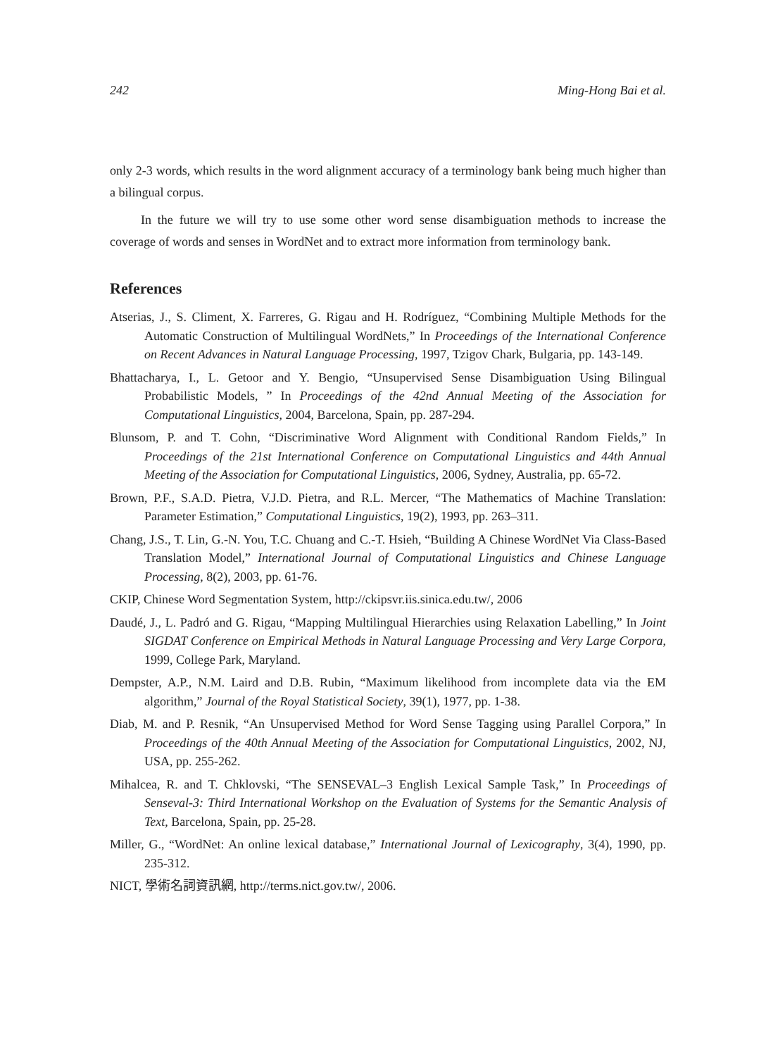242 Ming-Hong Bai et al.
only 2-3 words, which results in the word alignment accuracy of a terminology bank being much higher than a bilingual corpus.
In the future we will try to use some other word sense disambiguation methods to increase the coverage of words and senses in WordNet and to extract more information from terminology bank.
References
Atserias, J., S. Climent, X. Farreres, G. Rigau and H. Rodríguez, “Combining Multiple Methods for the Automatic Construction of Multilingual WordNets,” In Proceedings of the International Conference on Recent Advances in Natural Language Processing, 1997, Tzigov Chark, Bulgaria, pp. 143-149.
Bhattacharya, I., L. Getoor and Y. Bengio, “Unsupervised Sense Disambiguation Using Bilingual Probabilistic Models, ” In Proceedings of the 42nd Annual Meeting of the Association for Computational Linguistics, 2004, Barcelona, Spain, pp. 287-294.
Blunsom, P. and T. Cohn, “Discriminative Word Alignment with Conditional Random Fields,” In Proceedings of the 21st International Conference on Computational Linguistics and 44th Annual Meeting of the Association for Computational Linguistics, 2006, Sydney, Australia, pp. 65-72.
Brown, P.F., S.A.D. Pietra, V.J.D. Pietra, and R.L. Mercer, “The Mathematics of Machine Translation: Parameter Estimation,” Computational Linguistics, 19(2), 1993, pp. 263–311.
Chang, J.S., T. Lin, G.-N. You, T.C. Chuang and C.-T. Hsieh, “Building A Chinese WordNet Via Class-Based Translation Model,” International Journal of Computational Linguistics and Chinese Language Processing, 8(2), 2003, pp. 61-76.
CKIP, Chinese Word Segmentation System, http://ckipsvr.iis.sinica.edu.tw/, 2006
Daudé, J., L. Padró and G. Rigau, “Mapping Multilingual Hierarchies using Relaxation Labelling,” In Joint SIGDAT Conference on Empirical Methods in Natural Language Processing and Very Large Corpora, 1999, College Park, Maryland.
Dempster, A.P., N.M. Laird and D.B. Rubin, “Maximum likelihood from incomplete data via the EM algorithm,” Journal of the Royal Statistical Society, 39(1), 1977, pp. 1-38.
Diab, M. and P. Resnik, “An Unsupervised Method for Word Sense Tagging using Parallel Corpora,” In Proceedings of the 40th Annual Meeting of the Association for Computational Linguistics, 2002, NJ, USA, pp. 255-262.
Mihalcea, R. and T. Chklovski, “The SENSEVAL–3 English Lexical Sample Task,” In Proceedings of Senseval-3: Third International Workshop on the Evaluation of Systems for the Semantic Analysis of Text, Barcelona, Spain, pp. 25-28.
Miller, G., “WordNet: An online lexical database,” International Journal of Lexicography, 3(4), 1990, pp. 235-312.
NICT, 學術名詞資訊網, http://terms.nict.gov.tw/, 2006.